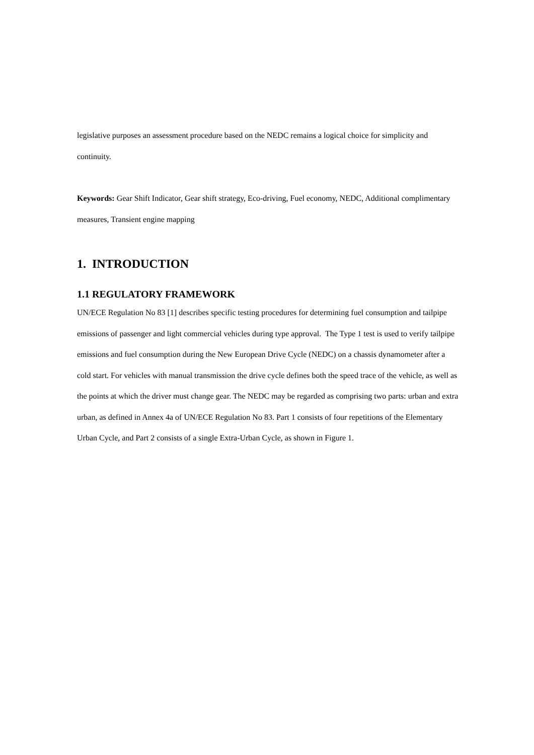legislative purposes an assessment procedure based on the NEDC remains a logical choice for simplicity and continuity.
Keywords: Gear Shift Indicator, Gear shift strategy, Eco-driving, Fuel economy, NEDC, Additional complimentary measures, Transient engine mapping
1. INTRODUCTION
1.1 REGULATORY FRAMEWORK
UN/ECE Regulation No 83 [1] describes specific testing procedures for determining fuel consumption and tailpipe emissions of passenger and light commercial vehicles during type approval. The Type 1 test is used to verify tailpipe emissions and fuel consumption during the New European Drive Cycle (NEDC) on a chassis dynamometer after a cold start. For vehicles with manual transmission the drive cycle defines both the speed trace of the vehicle, as well as the points at which the driver must change gear. The NEDC may be regarded as comprising two parts: urban and extra urban, as defined in Annex 4a of UN/ECE Regulation No 83. Part 1 consists of four repetitions of the Elementary Urban Cycle, and Part 2 consists of a single Extra-Urban Cycle, as shown in Figure 1.